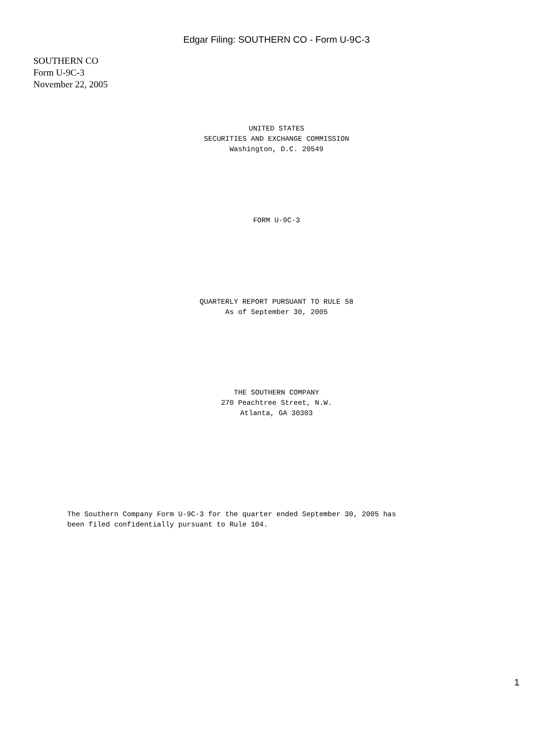Edgar Filing: SOUTHERN CO - Form U-9C-3
SOUTHERN CO
Form U-9C-3
November 22, 2005
UNITED STATES
SECURITIES AND EXCHANGE COMMISSION
Washington, D.C. 20549
FORM U-9C-3
QUARTERLY REPORT PURSUANT TO RULE 58
As of September 30, 2005
THE SOUTHERN COMPANY
270 Peachtree Street, N.W.
Atlanta, GA 30303
The Southern Company Form U-9C-3 for the quarter ended September 30, 2005 has
been filed confidentially pursuant to Rule 104.
1